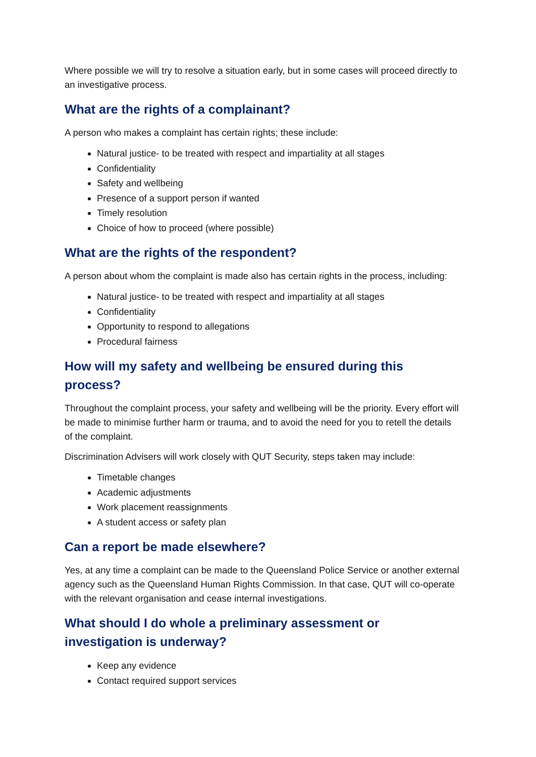Where possible we will try to resolve a situation early, but in some cases will proceed directly to an investigative process.
What are the rights of a complainant?
A person who makes a complaint has certain rights; these include:
Natural justice- to be treated with respect and impartiality at all stages
Confidentiality
Safety and wellbeing
Presence of a support person if wanted
Timely resolution
Choice of how to proceed (where possible)
What are the rights of the respondent?
A person about whom the complaint is made also has certain rights in the process, including:
Natural justice- to be treated with respect and impartiality at all stages
Confidentiality
Opportunity to respond to allegations
Procedural fairness
How will my safety and wellbeing be ensured during this process?
Throughout the complaint process, your safety and wellbeing will be the priority. Every effort will be made to minimise further harm or trauma, and to avoid the need for you to retell the details of the complaint.
Discrimination Advisers will work closely with QUT Security, steps taken may include:
Timetable changes
Academic adjustments
Work placement reassignments
A student access or safety plan
Can a report be made elsewhere?
Yes, at any time a complaint can be made to the Queensland Police Service or another external agency such as the Queensland Human Rights Commission. In that case, QUT will co-operate with the relevant organisation and cease internal investigations.
What should I do whole a preliminary assessment or investigation is underway?
Keep any evidence
Contact required support services